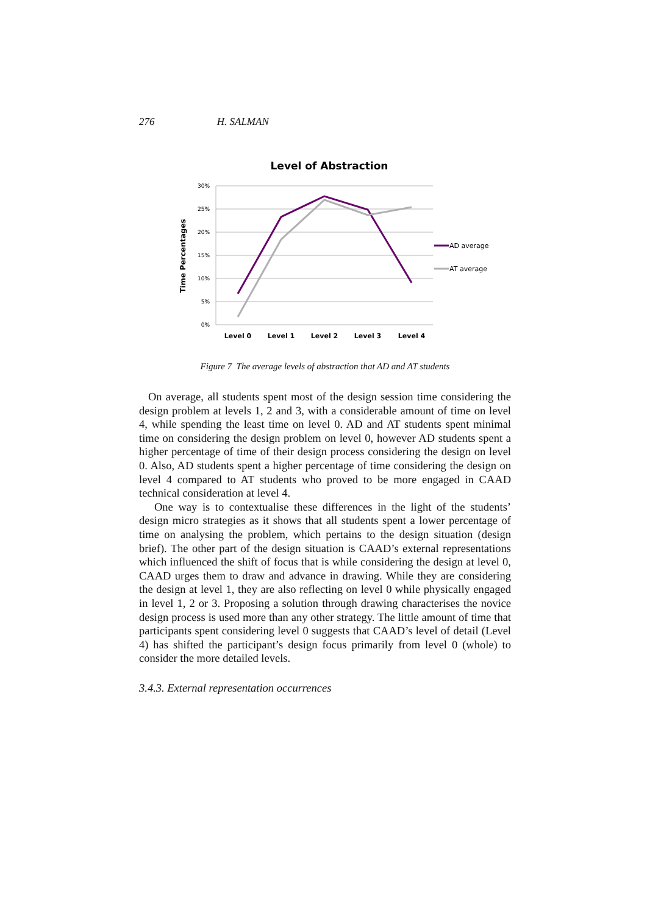276 H. SALMAN
Level of Abstraction
30%
25%
20%
15%
10%
5%
0%
Level 0
Level 1
Level 2
Level 3
Level 4
Time Percentages
AD average
AT average
Figure 7 The average levels of abstraction that AD and AT students
On average, all students spent most of the design session time considering the design problem at levels 1, 2 and 3, with a considerable amount of time on level 4, while spending the least time on level 0. AD and AT students spent minimal time on considering the design problem on level 0, however AD students spent a higher percentage of time of their design process considering the design on level 0. Also, AD students spent a higher percentage of time considering the design on level 4 compared to AT students who proved to be more engaged in CAAD technical consideration at level 4.
One way is to contextualise these differences in the light of the students’ design micro strategies as it shows that all students spent a lower percentage of time on analysing the problem, which pertains to the design situation (design brief). The other part of the design situation is CAAD’s external representations which influenced the shift of focus that is while considering the design at level 0, CAAD urges them to draw and advance in drawing. While they are considering the design at level 1, they are also reflecting on level 0 while physically engaged in level 1, 2 or 3. Proposing a solution through drawing characterises the novice design process is used more than any other strategy. The little amount of time that participants spent considering level 0 suggests that CAAD’s level of detail (Level 4) has shifted the participant’s design focus primarily from level 0 (whole) to consider the more detailed levels.
3.4.3. External representation occurrences